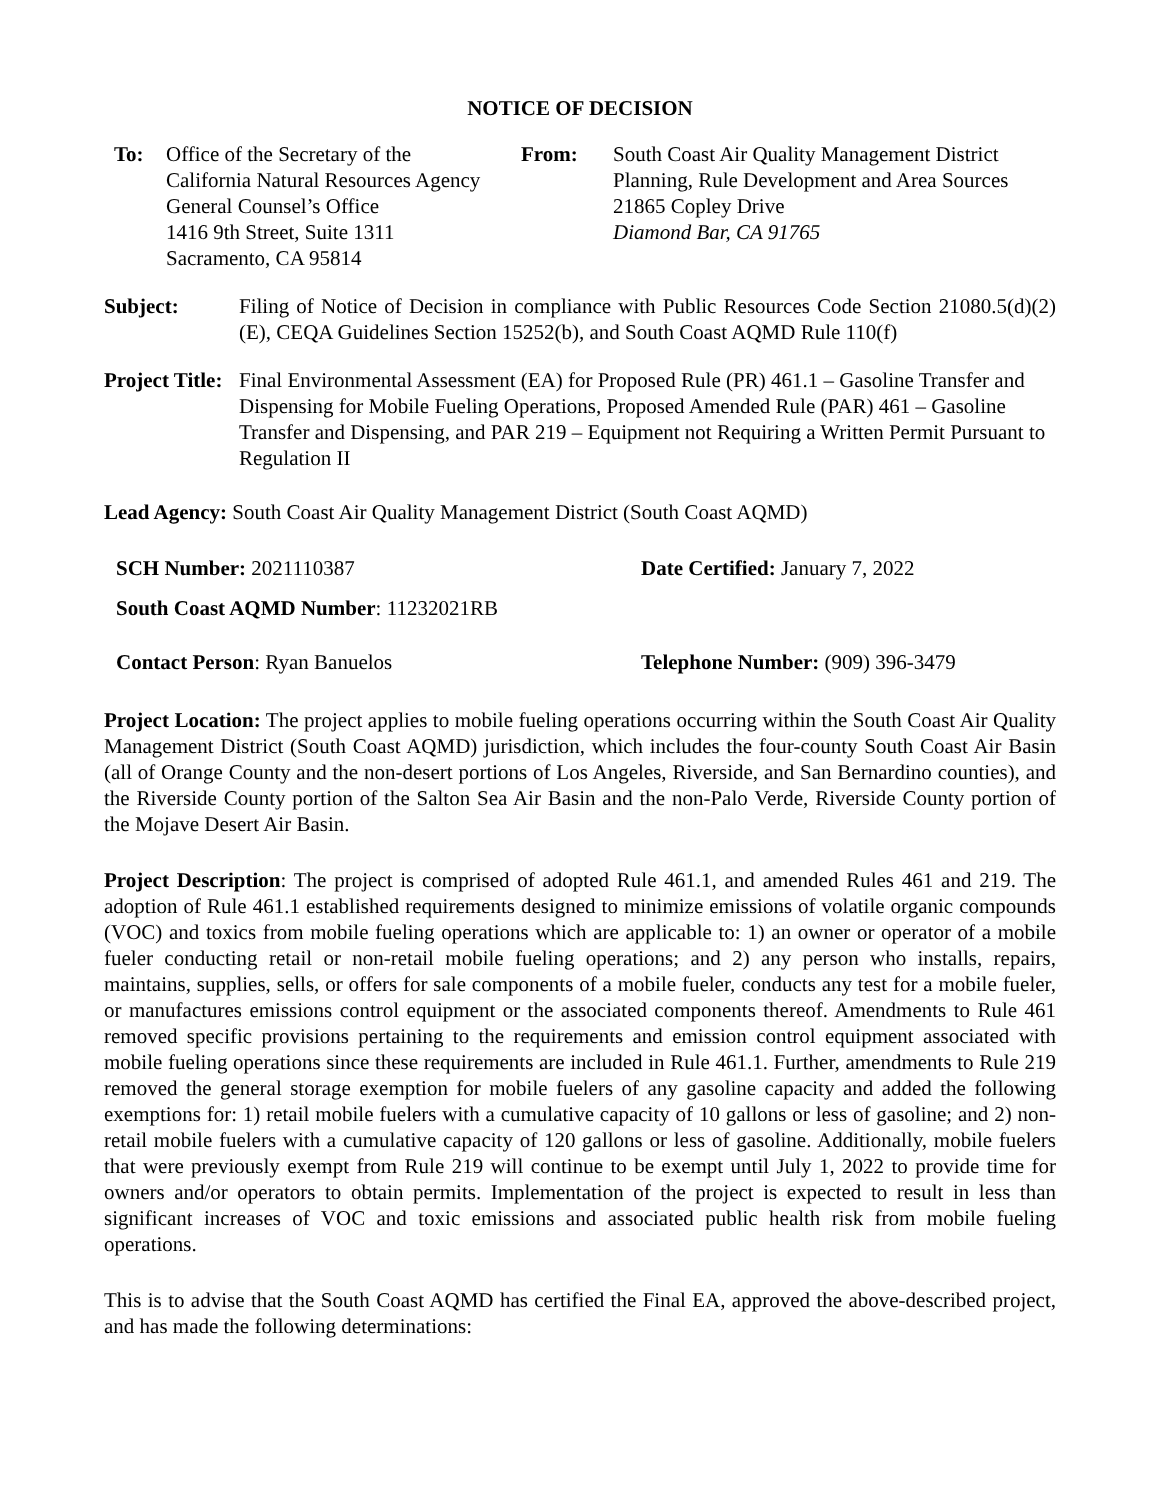NOTICE OF DECISION
To: Office of the Secretary of the
California Natural Resources Agency
General Counsel’s Office
1416 9th Street, Suite 1311
Sacramento, CA 95814
From: South Coast Air Quality Management District
Planning, Rule Development and Area Sources
21865 Copley Drive
Diamond Bar, CA 91765
Subject: Filing of Notice of Decision in compliance with Public Resources Code Section 21080.5(d)(2)(E), CEQA Guidelines Section 15252(b), and South Coast AQMD Rule 110(f)
Project Title:
Final Environmental Assessment (EA) for Proposed Rule (PR) 461.1 – Gasoline Transfer and Dispensing for Mobile Fueling Operations, Proposed Amended Rule (PAR) 461 – Gasoline Transfer and Dispensing, and PAR 219 – Equipment not Requiring a Written Permit Pursuant to Regulation II
Lead Agency: South Coast Air Quality Management District (South Coast AQMD)
SCH Number: 2021110387
Date Certified: January 7, 2022
South Coast AQMD Number: 11232021RB
Contact Person: Ryan Banuelos
Telephone Number: (909) 396-3479
Project Location: The project applies to mobile fueling operations occurring within the South Coast Air Quality Management District (South Coast AQMD) jurisdiction, which includes the four-county South Coast Air Basin (all of Orange County and the non-desert portions of Los Angeles, Riverside, and San Bernardino counties), and the Riverside County portion of the Salton Sea Air Basin and the non-Palo Verde, Riverside County portion of the Mojave Desert Air Basin.
Project Description: The project is comprised of adopted Rule 461.1, and amended Rules 461 and 219. The adoption of Rule 461.1 established requirements designed to minimize emissions of volatile organic compounds (VOC) and toxics from mobile fueling operations which are applicable to: 1) an owner or operator of a mobile fueler conducting retail or non-retail mobile fueling operations; and 2) any person who installs, repairs, maintains, supplies, sells, or offers for sale components of a mobile fueler, conducts any test for a mobile fueler, or manufactures emissions control equipment or the associated components thereof. Amendments to Rule 461 removed specific provisions pertaining to the requirements and emission control equipment associated with mobile fueling operations since these requirements are included in Rule 461.1. Further, amendments to Rule 219 removed the general storage exemption for mobile fuelers of any gasoline capacity and added the following exemptions for: 1) retail mobile fuelers with a cumulative capacity of 10 gallons or less of gasoline; and 2) non-retail mobile fuelers with a cumulative capacity of 120 gallons or less of gasoline. Additionally, mobile fuelers that were previously exempt from Rule 219 will continue to be exempt until July 1, 2022 to provide time for owners and/or operators to obtain permits. Implementation of the project is expected to result in less than significant increases of VOC and toxic emissions and associated public health risk from mobile fueling operations.
This is to advise that the South Coast AQMD has certified the Final EA, approved the above-described project, and has made the following determinations: